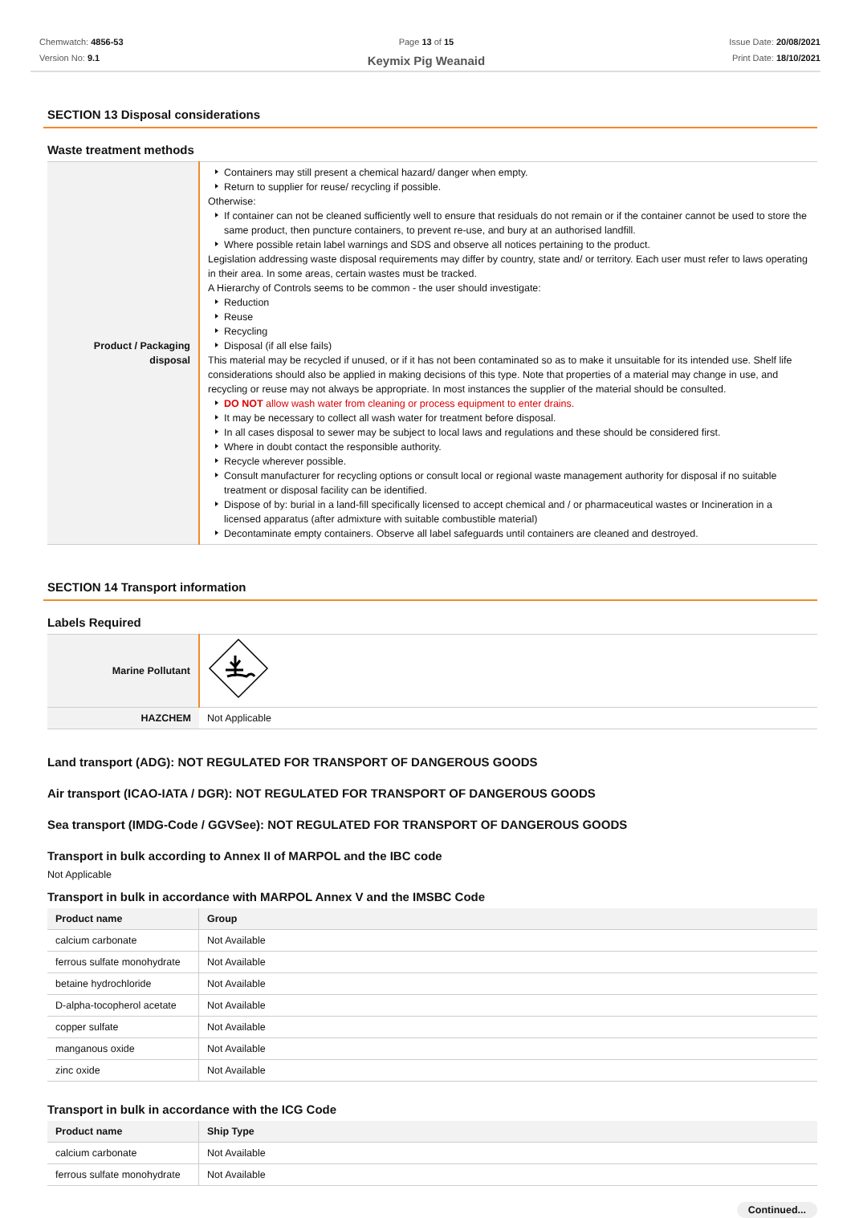Chemwatch: 4856-53
Version No: 9.1
Page 13 of 15
Keymix Pig Weanaid
Issue Date: 20/08/2021
Print Date: 18/10/2021
SECTION 13 Disposal considerations
Waste treatment methods
| Product / Packaging disposal | Containers may still present a chemical hazard/ danger when empty. Return to supplier for reuse/ recycling if possible. Otherwise: If container can not be cleaned sufficiently well to ensure that residuals do not remain or if the container cannot be used to store the same product, then puncture containers, to prevent re-use, and bury at an authorised landfill. Where possible retain label warnings and SDS and observe all notices pertaining to the product. Legislation addressing waste disposal requirements may differ by country, state and/ or territory. Each user must refer to laws operating in their area. In some areas, certain wastes must be tracked. A Hierarchy of Controls seems to be common - the user should investigate: Reduction Reuse Recycling Disposal (if all else fails) This material may be recycled if unused, or if it has not been contaminated so as to make it unsuitable for its intended use. Shelf life considerations should also be applied in making decisions of this type. Note that properties of a material may change in use, and recycling or reuse may not always be appropriate. In most instances the supplier of the material should be consulted. DO NOT allow wash water from cleaning or process equipment to enter drains. It may be necessary to collect all wash water for treatment before disposal. In all cases disposal to sewer may be subject to local laws and regulations and these should be considered first. Where in doubt contact the responsible authority. Recycle wherever possible. Consult manufacturer for recycling options or consult local or regional waste management authority for disposal if no suitable treatment or disposal facility can be identified. Dispose of by: burial in a land-fill specifically licensed to accept chemical and / or pharmaceutical wastes or Incineration in a licensed apparatus (after admixture with suitable combustible material) Decontaminate empty containers. Observe all label safeguards until containers are cleaned and destroyed. |
SECTION 14 Transport information
Labels Required
| Marine Pollutant | |
| HAZCHEM | Not Applicable |
Land transport (ADG): NOT REGULATED FOR TRANSPORT OF DANGEROUS GOODS
Air transport (ICAO-IATA / DGR): NOT REGULATED FOR TRANSPORT OF DANGEROUS GOODS
Sea transport (IMDG-Code / GGVSee): NOT REGULATED FOR TRANSPORT OF DANGEROUS GOODS
Transport in bulk according to Annex II of MARPOL and the IBC code
Not Applicable
Transport in bulk in accordance with MARPOL Annex V and the IMSBC Code
| Product name | Group |
| --- | --- |
| calcium carbonate | Not Available |
| ferrous sulfate monohydrate | Not Available |
| betaine hydrochloride | Not Available |
| D-alpha-tocopherol acetate | Not Available |
| copper sulfate | Not Available |
| manganous oxide | Not Available |
| zinc oxide | Not Available |
Transport in bulk in accordance with the ICG Code
| Product name | Ship Type |
| --- | --- |
| calcium carbonate | Not Available |
| ferrous sulfate monohydrate | Not Available |
Continued...